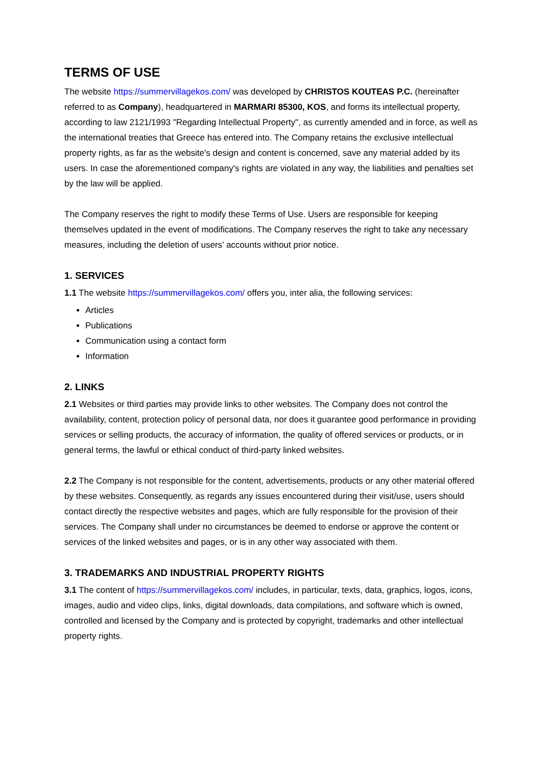TERMS OF USE
The website https://summervillagekos.com/ was developed by CHRISTOS KOUTEAS P.C. (hereinafter referred to as Company), headquartered in MARMARI 85300, KOS, and forms its intellectual property, according to law 2121/1993 "Regarding Intellectual Property", as currently amended and in force, as well as the international treaties that Greece has entered into. The Company retains the exclusive intellectual property rights, as far as the website's design and content is concerned, save any material added by its users. In case the aforementioned company's rights are violated in any way, the liabilities and penalties set by the law will be applied.
The Company reserves the right to modify these Terms of Use. Users are responsible for keeping themselves updated in the event of modifications. The Company reserves the right to take any necessary measures, including the deletion of users’ accounts without prior notice.
1. SERVICES
1.1 The website https://summervillagekos.com/ offers you, inter alia, the following services:
Articles
Publications
Communication using a contact form
Information
2. LINKS
2.1 Websites or third parties may provide links to other websites. The Company does not control the availability, content, protection policy of personal data, nor does it guarantee good performance in providing services or selling products, the accuracy of information, the quality of offered services or products, or in general terms, the lawful or ethical conduct of third-party linked websites.
2.2 The Company is not responsible for the content, advertisements, products or any other material offered by these websites. Consequently, as regards any issues encountered during their visit/use, users should contact directly the respective websites and pages, which are fully responsible for the provision of their services. The Company shall under no circumstances be deemed to endorse or approve the content or services of the linked websites and pages, or is in any other way associated with them.
3. TRADEMARKS AND INDUSTRIAL PROPERTY RIGHTS
3.1 The content of https://summervillagekos.com/ includes, in particular, texts, data, graphics, logos, icons, images, audio and video clips, links, digital downloads, data compilations, and software which is owned, controlled and licensed by the Company and is protected by copyright, trademarks and other intellectual property rights.